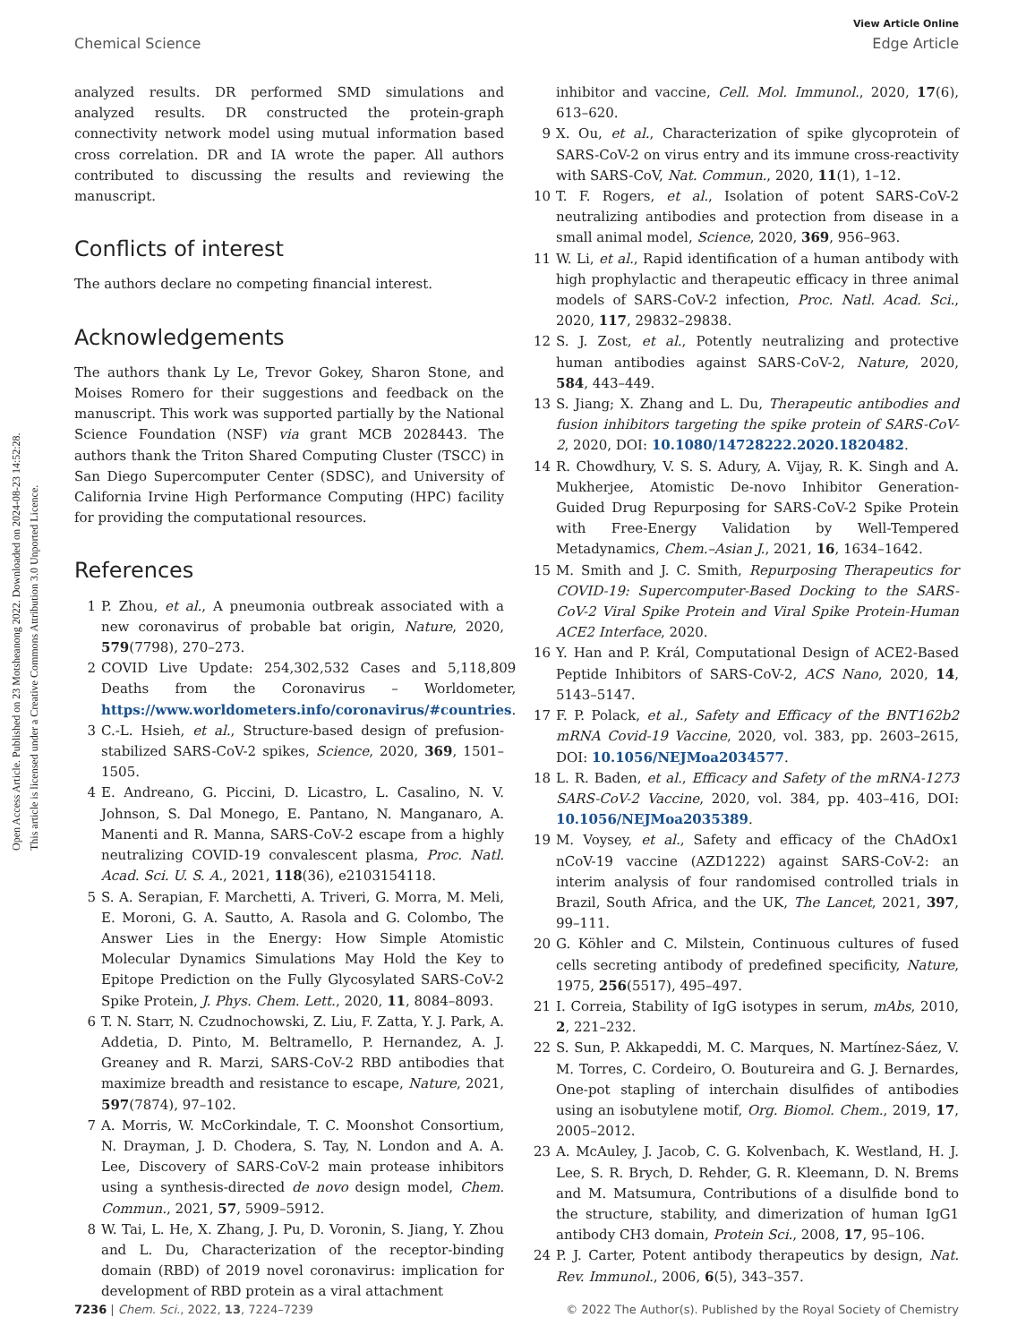Open Access Article. Published on 23 Motsheanong 2022. Downloaded on 2024-08-23 14:52:28.
This article is licensed under a Creative Commons Attribution 3.0 Unported Licence.
View Article Online
Chemical Science Edge Article
analyzed results. DR performed SMD simulations and analyzed results. DR constructed the protein-graph connectivity network model using mutual information based cross correlation. DR and IA wrote the paper. All authors contributed to discussing the results and reviewing the manuscript.
Conflicts of interest
The authors declare no competing financial interest.
Acknowledgements
The authors thank Ly Le, Trevor Gokey, Sharon Stone, and Moises Romero for their suggestions and feedback on the manuscript. This work was supported partially by the National Science Foundation (NSF) via grant MCB 2028443. The authors thank the Triton Shared Computing Cluster (TSCC) in San Diego Supercomputer Center (SDSC), and University of California Irvine High Performance Computing (HPC) facility for providing the computational resources.
References
1 P. Zhou, et al., A pneumonia outbreak associated with a new coronavirus of probable bat origin, Nature, 2020, 579(7798), 270–273.
2 COVID Live Update: 254,302,532 Cases and 5,118,809 Deaths from the Coronavirus – Worldometer, https://www.worldometers.info/coronavirus/#countries.
3 C.-L. Hsieh, et al., Structure-based design of prefusion-stabilized SARS-CoV-2 spikes, Science, 2020, 369, 1501–1505.
4 E. Andreano, G. Piccini, D. Licastro, L. Casalino, N. V. Johnson, S. Dal Monego, E. Pantano, N. Manganaro, A. Manenti and R. Manna, SARS-CoV-2 escape from a highly neutralizing COVID-19 convalescent plasma, Proc. Natl. Acad. Sci. U. S. A., 2021, 118(36), e2103154118.
5 S. A. Serapian, F. Marchetti, A. Triveri, G. Morra, M. Meli, E. Moroni, G. A. Sautto, A. Rasola and G. Colombo, The Answer Lies in the Energy: How Simple Atomistic Molecular Dynamics Simulations May Hold the Key to Epitope Prediction on the Fully Glycosylated SARS-CoV-2 Spike Protein, J. Phys. Chem. Lett., 2020, 11, 8084–8093.
6 T. N. Starr, N. Czudnochowski, Z. Liu, F. Zatta, Y. J. Park, A. Addetia, D. Pinto, M. Beltramello, P. Hernandez, A. J. Greaney and R. Marzi, SARS-CoV-2 RBD antibodies that maximize breadth and resistance to escape, Nature, 2021, 597(7874), 97–102.
7 A. Morris, W. McCorkindale, T. C. Moonshot Consortium, N. Drayman, J. D. Chodera, S. Tay, N. London and A. A. Lee, Discovery of SARS-CoV-2 main protease inhibitors using a synthesis-directed de novo design model, Chem. Commun., 2021, 57, 5909–5912.
8 W. Tai, L. He, X. Zhang, J. Pu, D. Voronin, S. Jiang, Y. Zhou and L. Du, Characterization of the receptor-binding domain (RBD) of 2019 novel coronavirus: implication for development of RBD protein as a viral attachment
inhibitor and vaccine, Cell. Mol. Immunol., 2020, 17(6), 613–620.
9 X. Ou, et al., Characterization of spike glycoprotein of SARS-CoV-2 on virus entry and its immune cross-reactivity with SARS-CoV, Nat. Commun., 2020, 11(1), 1–12.
10 T. F. Rogers, et al., Isolation of potent SARS-CoV-2 neutralizing antibodies and protection from disease in a small animal model, Science, 2020, 369, 956–963.
11 W. Li, et al., Rapid identification of a human antibody with high prophylactic and therapeutic efficacy in three animal models of SARS-CoV-2 infection, Proc. Natl. Acad. Sci., 2020, 117, 29832–29838.
12 S. J. Zost, et al., Potently neutralizing and protective human antibodies against SARS-CoV-2, Nature, 2020, 584, 443–449.
13 S. Jiang; X. Zhang and L. Du, Therapeutic antibodies and fusion inhibitors targeting the spike protein of SARS-CoV-2, 2020, DOI: 10.1080/14728222.2020.1820482.
14 R. Chowdhury, V. S. S. Adury, A. Vijay, R. K. Singh and A. Mukherjee, Atomistic De-novo Inhibitor Generation-Guided Drug Repurposing for SARS-CoV-2 Spike Protein with Free-Energy Validation by Well-Tempered Metadynamics, Chem.–Asian J., 2021, 16, 1634–1642.
15 M. Smith and J. C. Smith, Repurposing Therapeutics for COVID-19: Supercomputer-Based Docking to the SARS-CoV-2 Viral Spike Protein and Viral Spike Protein-Human ACE2 Interface, 2020.
16 Y. Han and P. Král, Computational Design of ACE2-Based Peptide Inhibitors of SARS-CoV-2, ACS Nano, 2020, 14, 5143–5147.
17 F. P. Polack, et al., Safety and Efficacy of the BNT162b2 mRNA Covid-19 Vaccine, 2020, vol. 383, pp. 2603–2615, DOI: 10.1056/NEJMoa2034577.
18 L. R. Baden, et al., Efficacy and Safety of the mRNA-1273 SARS-CoV-2 Vaccine, 2020, vol. 384, pp. 403–416, DOI: 10.1056/NEJMoa2035389.
19 M. Voysey, et al., Safety and efficacy of the ChAdOx1 nCoV-19 vaccine (AZD1222) against SARS-CoV-2: an interim analysis of four randomised controlled trials in Brazil, South Africa, and the UK, The Lancet, 2021, 397, 99–111.
20 G. Köhler and C. Milstein, Continuous cultures of fused cells secreting antibody of predefined specificity, Nature, 1975, 256(5517), 495–497.
21 I. Correia, Stability of IgG isotypes in serum, mAbs, 2010, 2, 221–232.
22 S. Sun, P. Akkapeddi, M. C. Marques, N. Martínez-Sáez, V. M. Torres, C. Cordeiro, O. Boutureira and G. J. Bernardes, One-pot stapling of interchain disulfides of antibodies using an isobutylene motif, Org. Biomol. Chem., 2019, 17, 2005–2012.
23 A. McAuley, J. Jacob, C. G. Kolvenbach, K. Westland, H. J. Lee, S. R. Brych, D. Rehder, G. R. Kleemann, D. N. Brems and M. Matsumura, Contributions of a disulfide bond to the structure, stability, and dimerization of human IgG1 antibody CH3 domain, Protein Sci., 2008, 17, 95–106.
24 P. J. Carter, Potent antibody therapeutics by design, Nat. Rev. Immunol., 2006, 6(5), 343–357.
7236 | Chem. Sci., 2022, 13, 7224–7239 © 2022 The Author(s). Published by the Royal Society of Chemistry